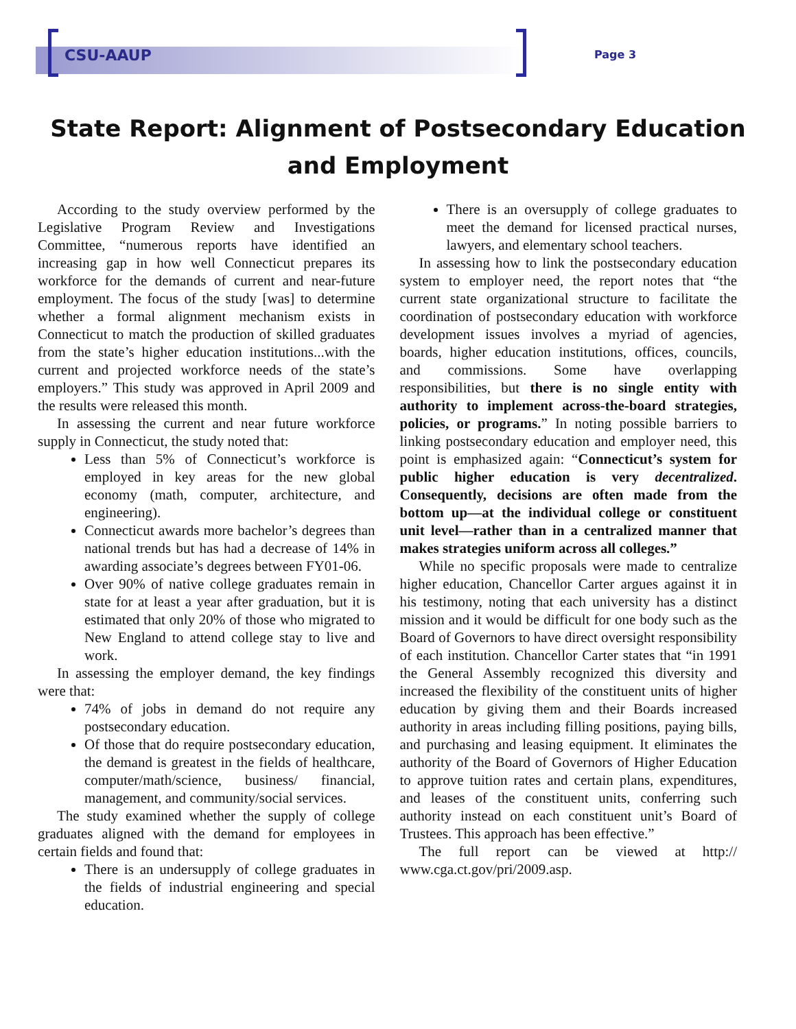CSU-AAUP Page 3
State Report: Alignment of Postsecondary Education
and Employment
According to the study overview performed by the Legislative Program Review and Investigations Committee, “numerous reports have identified an increasing gap in how well Connecticut prepares its workforce for the demands of current and near-future employment. The focus of the study [was] to determine whether a formal alignment mechanism exists in Connecticut to match the production of skilled graduates from the state’s higher education institutions...with the current and projected workforce needs of the state’s employers.” This study was approved in April 2009 and the results were released this month.
In assessing the current and near future workforce supply in Connecticut, the study noted that:
Less than 5% of Connecticut’s workforce is employed in key areas for the new global economy (math, computer, architecture, and engineering).
Connecticut awards more bachelor’s degrees than national trends but has had a decrease of 14% in awarding associate’s degrees between FY01-06.
Over 90% of native college graduates remain in state for at least a year after graduation, but it is estimated that only 20% of those who migrated to New England to attend college stay to live and work.
In assessing the employer demand, the key findings were that:
74% of jobs in demand do not require any postsecondary education.
Of those that do require postsecondary education, the demand is greatest in the fields of healthcare, computer/math/science, business/ financial, management, and community/social services.
The study examined whether the supply of college graduates aligned with the demand for employees in certain fields and found that:
There is an undersupply of college graduates in the fields of industrial engineering and special education.
There is an oversupply of college graduates to meet the demand for licensed practical nurses, lawyers, and elementary school teachers.
In assessing how to link the postsecondary education system to employer need, the report notes that “the current state organizational structure to facilitate the coordination of postsecondary education with workforce development issues involves a myriad of agencies, boards, higher education institutions, offices, councils, and commissions. Some have overlapping responsibilities, but there is no single entity with authority to implement across-the-board strategies, policies, or programs.” In noting possible barriers to linking postsecondary education and employer need, this point is emphasized again: “Connecticut’s system for public higher education is very decentralized. Consequently, decisions are often made from the bottom up—at the individual college or constituent unit level—rather than in a centralized manner that makes strategies uniform across all colleges.”
While no specific proposals were made to centralize higher education, Chancellor Carter argues against it in his testimony, noting that each university has a distinct mission and it would be difficult for one body such as the Board of Governors to have direct oversight responsibility of each institution. Chancellor Carter states that “in 1991 the General Assembly recognized this diversity and increased the flexibility of the constituent units of higher education by giving them and their Boards increased authority in areas including filling positions, paying bills, and purchasing and leasing equipment. It eliminates the authority of the Board of Governors of Higher Education to approve tuition rates and certain plans, expenditures, and leases of the constituent units, conferring such authority instead on each constituent unit’s Board of Trustees. This approach has been effective.”
The full report can be viewed at http:// www.cga.ct.gov/pri/2009.asp.